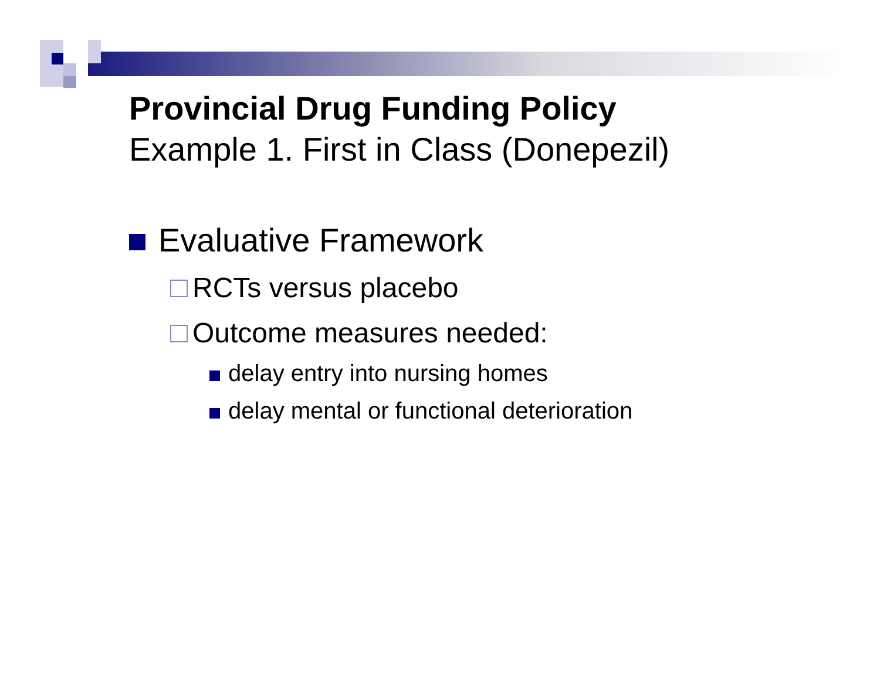Provincial Drug Funding Policy
Example 1. First in Class (Donepezil)
Evaluative Framework
RCTs versus placebo
Outcome measures needed:
delay entry into nursing homes
delay mental or functional deterioration